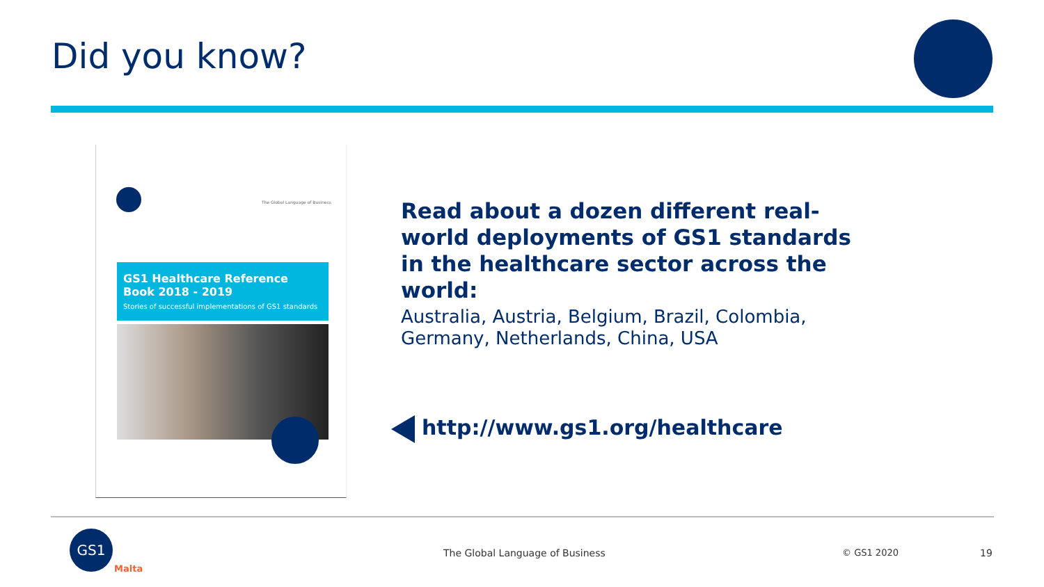Did you know?
The Global Language of Business
GS1 Healthcare Reference Book 2018 - 2019
Stories of successful implementations of GS1 standards
Read about a dozen different real-world deployments of GS1 standards in the healthcare sector across the world:
Australia, Austria, Belgium, Brazil, Colombia, Germany, Netherlands, China, USA
http://www.gs1.org/healthcare
GS1
Malta
The Global Language of Business
© GS1 2020 19